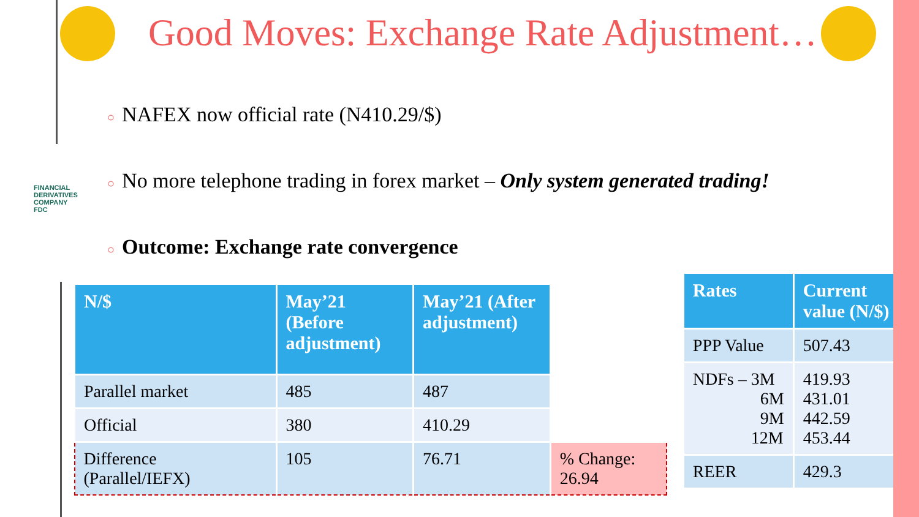FINANCIAL DERIVATIVES COMPANY FDC
Good Moves: Exchange Rate Adjustment…
○ NAFEX now official rate (N410.29/$)
○ No more telephone trading in forex market – Only system generated trading!
○ Outcome: Exchange rate convergence
| N/$ | May’21 (Before adjustment) | May’21 (After adjustment) | |
| --- | --- | --- | --- |
| Parallel market | 485 | 487 | |
| Official | 380 | 410.29 | |
| Difference (Parallel/IEFX) | 105 | 76.71 | % Change: 26.94 |
| Rates | Current value (N/$) |
| --- | --- |
| PPP Value | 507.43 |
| NDFs – 3M 6M 9M 12M | 419.93 431.01 442.59 453.44 |
| REER | 429.3 |